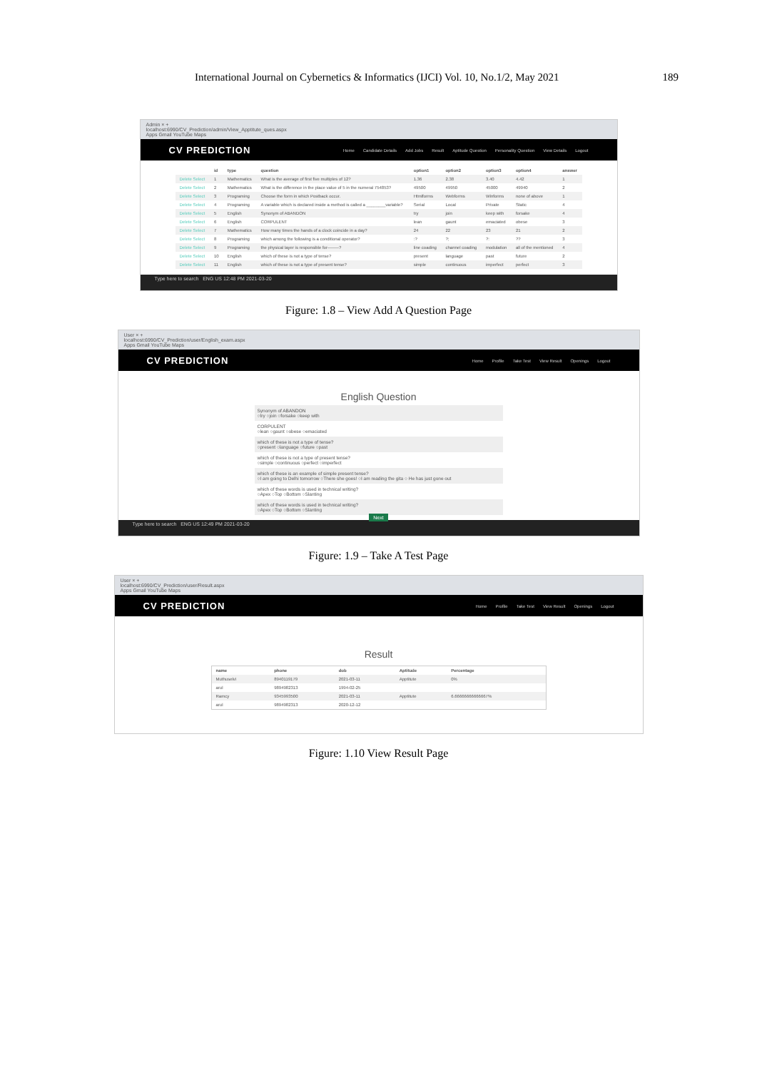International Journal on Cybernetics & Informatics (IJCI) Vol. 10, No.1/2, May 2021 189
Admin × +
localhost:6990/CV_Prediction/admin/View_Apptitute_ques.aspx
Apps Gmail YouTube Maps
CV PREDICTION
Home Candidate Details Add Jobs Result Aptitude Question Personality Question View Details Logout
| | id | type | question | option1 | option2 | option3 | option4 | answer |
| --- | --- | --- | --- | --- | --- | --- | --- | --- |
| Delete Select | 1 | Mathematics | What is the average of first five multiples of 12? | 1.36 | 2.38 | 3.40 | 4.42 | 1 |
| Delete Select | 2 | Mathematics | What is the difference in the place value of 5 in the numeral 754853? | 49500 | 49950 | 45000 | 49940 | 2 |
| Delete Select | 3 | Programing | Choose the form in which Postback occur. | Htmlforms | Webforms | Winforms | none of above | 1 |
| Delete Select | 4 | Programing | A variable which is declared inside a method is called a ________variable? | Serial | Local | Private | Static | 4 |
| Delete Select | 5 | English | Synonym of ABANDON | try | join | keep with | forsake | 4 |
| Delete Select | 6 | English | CORPULENT | lean | gaunt | emaciated | obese | 3 |
| Delete Select | 7 | Mathematics | How many times the hands of a clock coincide in a day? | 24 | 22 | 23 | 21 | 2 |
| Delete Select | 8 | Programing | which among the following is a conditional operator? | :? | ?; | ?: | ?? | 3 |
| Delete Select | 9 | Programing | the physical layer is responsible for--------? | line coading | channel coading | modulation | all of the mentioned | 4 |
| Delete Select | 10 | English | which of these is not a type of tense? | present | language | past | future | 2 |
| Delete Select | 11 | English | which of these is not a type of present tense? | simple | continuous | imperfect | perfect | 3 |
Type here to search ENG US 12:48 PM 2021-03-20
Figure: 1.8 – View Add A Question Page
User × +
localhost:6990/CV_Prediction/user/English_exam.aspx
Apps Gmail YouTube Maps
CV PREDICTION
Home Profile Take Test View Result Openings Logout
English Question
Synonym of ABANDON
○try ○join ○forsake ○keep with
CORPULENT
○lean ○gaunt ○obese ○emaciated
which of these is not a type of tense?
○present ○language ○future ○past
which of these is not a type of present tense?
○simple ○continuous ○perfect ○imperfect
which of these is an example of simple present tense?
○I am going to Delhi tomorrow ○There she goes! ○I am reading the gita ○ He has just gone out
which of these words is used in technical writing?
○Apex ○Top ○Bottom ○Slanting
which of these words is used in technical writing?
○Apex ○Top ○Bottom ○Slanting
Next
Type here to search ENG US 12:49 PM 2021-03-20
Figure: 1.9 – Take A Test Page
User × +
localhost:6990/CV_Prediction/user/Result.aspx
Apps Gmail YouTube Maps
CV PREDICTION
Home Profile Take Test View Result Openings Logout
Result
| name | phone | dob | Aptitude | Percentage |
| --- | --- | --- | --- | --- |
| Muthuselvi | 8940119179 | 2021-03-11 | Apptitute | 0% |
| arul | 9894982313 | 1994-02-25 | | |
| Ramcy | 9345993500 | 2021-03-11 | Apptitute | 6.66666666666667% |
| arul | 9894982313 | 2020-12-12 | | |
Figure: 1.10 View Result Page